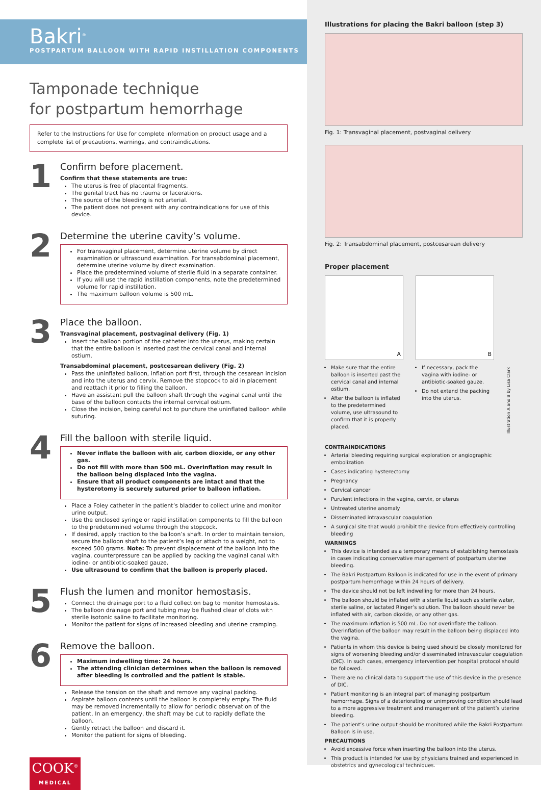Bakri<sup>®</sup>
POSTPARTUM BALLOON WITH RAPID INSTILLATION COMPONENTS
Tamponade technique
for postpartum hemorrhage
Refer to the Instructions for Use for complete information on product usage and a complete list of precautions, warnings, and contraindications.
1
Confirm before placement.
Confirm that these statements are true:
The uterus is free of placental fragments.
The genital tract has no trauma or lacerations.
The source of the bleeding is not arterial.
The patient does not present with any contraindications for use of this device.
2
Determine the uterine cavity’s volume.
For transvaginal placement, determine uterine volume by direct examination or ultrasound examination. For transabdominal placement, determine uterine volume by direct examination.
Place the predetermined volume of sterile fluid in a separate container.
If you will use the rapid instillation components, note the predetermined volume for rapid instillation.
The maximum balloon volume is 500 mL.
3
Place the balloon.
Transvaginal placement, postvaginal delivery (Fig. 1)
Insert the balloon portion of the catheter into the uterus, making certain that the entire balloon is inserted past the cervical canal and internal ostium.
Transabdominal placement, postcesarean delivery (Fig. 2)
Pass the uninflated balloon, inflation port first, through the cesarean incision and into the uterus and cervix. Remove the stopcock to aid in placement and reattach it prior to filling the balloon.
Have an assistant pull the balloon shaft through the vaginal canal until the base of the balloon contacts the internal cervical ostium.
Close the incision, being careful not to puncture the uninflated balloon while suturing.
4
Fill the balloon with sterile liquid.
Never inflate the balloon with air, carbon dioxide, or any other gas.
Do not fill with more than 500 mL. Overinflation may result in the balloon being displaced into the vagina.
Ensure that all product components are intact and that the hysterotomy is securely sutured prior to balloon inflation.
Place a Foley catheter in the patient’s bladder to collect urine and monitor urine output.
Use the enclosed syringe or rapid instillation components to fill the balloon to the predetermined volume through the stopcock.
If desired, apply traction to the balloon’s shaft. In order to maintain tension, secure the balloon shaft to the patient’s leg or attach to a weight, not to exceed 500 grams. Note: To prevent displacement of the balloon into the vagina, counterpressure can be applied by packing the vaginal canal with iodine- or antibiotic-soaked gauze.
Use ultrasound to confirm that the balloon is properly placed.
5
Flush the lumen and monitor hemostasis.
Connect the drainage port to a fluid collection bag to monitor hemostasis.
The balloon drainage port and tubing may be flushed clear of clots with sterile isotonic saline to facilitate monitoring.
Monitor the patient for signs of increased bleeding and uterine cramping.
6
Remove the balloon.
Maximum indwelling time: 24 hours.
The attending clinician determines when the balloon is removed after bleeding is controlled and the patient is stable.
Release the tension on the shaft and remove any vaginal packing.
Aspirate balloon contents until the balloon is completely empty. The fluid may be removed incrementally to allow for periodic observation of the patient. In an emergency, the shaft may be cut to rapidly deflate the balloon.
Gently retract the balloon and discard it.
Monitor the patient for signs of bleeding.
COOK<sup>®</sup>
MEDICAL
Illustrations for placing the Bakri balloon (step 3)
Fig. 1: Transvaginal placement, postvaginal delivery
Fig. 2: Transabdominal placement, postcesarean delivery
Proper placement
A
Make sure that the entire balloon is inserted past the cervical canal and internal ostium.
After the balloon is inflated to the predetermined volume, use ultrasound to confirm that it is properly placed.
B
If necessary, pack the vagina with iodine- or antibiotic-soaked gauze.
Do not extend the packing into the uterus.
Illustration A and B by Lisa Clark
CONTRAINDICATIONS
Arterial bleeding requiring surgical exploration or angiographic embolization
Cases indicating hysterectomy
Pregnancy
Cervical cancer
Purulent infections in the vagina, cervix, or uterus
Untreated uterine anomaly
Disseminated intravascular coagulation
A surgical site that would prohibit the device from effectively controlling bleeding
WARNINGS
This device is intended as a temporary means of establishing hemostasis in cases indicating conservative management of postpartum uterine bleeding.
The Bakri Postpartum Balloon is indicated for use in the event of primary postpartum hemorrhage within 24 hours of delivery.
The device should not be left indwelling for more than 24 hours.
The balloon should be inflated with a sterile liquid such as sterile water, sterile saline, or lactated Ringer’s solution. The balloon should never be inflated with air, carbon dioxide, or any other gas.
The maximum inflation is 500 mL. Do not overinflate the balloon. Overinflation of the balloon may result in the balloon being displaced into the vagina.
Patients in whom this device is being used should be closely monitored for signs of worsening bleeding and/or disseminated intravascular coagulation (DIC). In such cases, emergency intervention per hospital protocol should be followed.
There are no clinical data to support the use of this device in the presence of DIC.
Patient monitoring is an integral part of managing postpartum hemorrhage. Signs of a deteriorating or unimproving condition should lead to a more aggressive treatment and management of the patient’s uterine bleeding.
The patient’s urine output should be monitored while the Bakri Postpartum Balloon is in use.
PRECAUTIONS
Avoid excessive force when inserting the balloon into the uterus.
This product is intended for use by physicians trained and experienced in obstetrics and gynecological techniques.